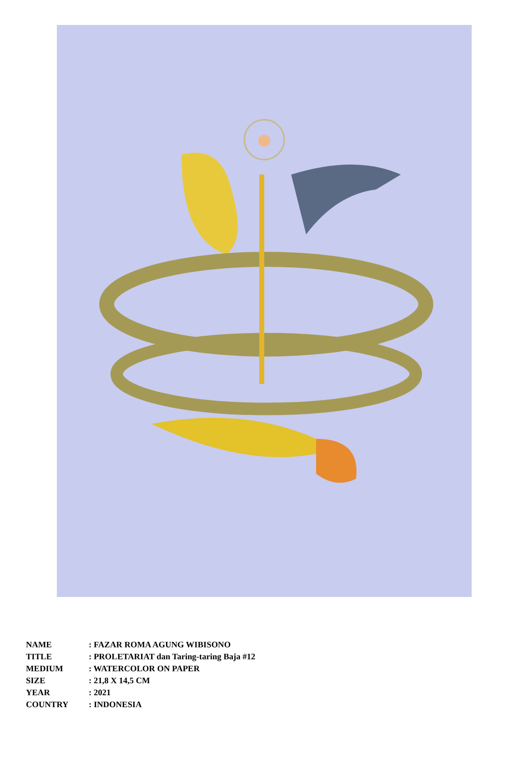| NAME | : FAZAR ROMA AGUNG WIBISONO |
| TITLE | : PROLETARIAT dan Taring-taring Baja #12 |
| MEDIUM | : WATERCOLOR ON PAPER |
| SIZE | : 21,8 X 14,5 CM |
| YEAR | : 2021 |
| COUNTRY | : INDONESIA |